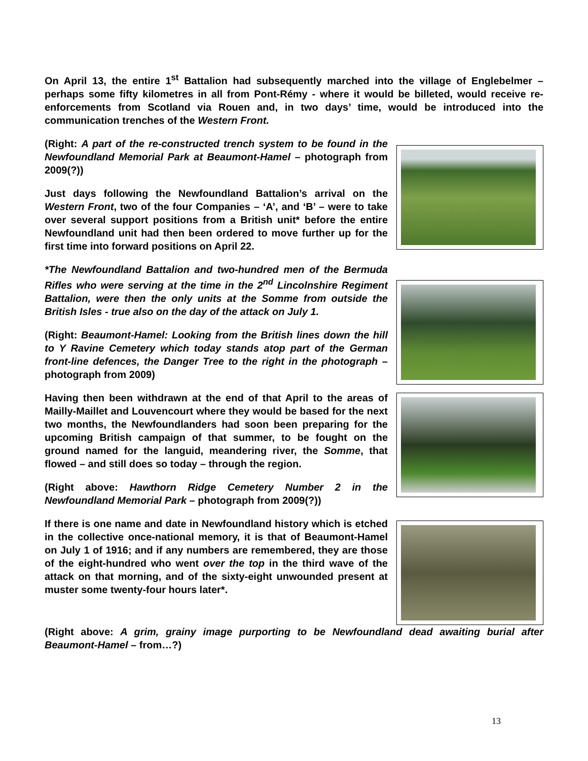On April 13, the entire 1<sup>st</sup> Battalion had subsequently marched into the village of Englebelmer – perhaps some fifty kilometres in all from Pont-Rémy - where it would be billeted, would receive re-enforcements from Scotland via Rouen and, in two days’ time, would be introduced into the communication trenches of the Western Front.
(Right: A part of the re-constructed trench system to be found in the Newfoundland Memorial Park at Beaumont-Hamel – photograph from 2009(?))
Just days following the Newfoundland Battalion’s arrival on the Western Front, two of the four Companies – ‘A’, and ‘B’ – were to take over several support positions from a British unit* before the entire Newfoundland unit had then been ordered to move further up for the first time into forward positions on April 22.
*The Newfoundland Battalion and two-hundred men of the Bermuda Rifles who were serving at the time in the 2<sup>nd</sup> Lincolnshire Regiment Battalion, were then the only units at the Somme from outside the British Isles - true also on the day of the attack on July 1.
(Right: Beaumont-Hamel: Looking from the British lines down the hill to Y Ravine Cemetery which today stands atop part of the German front-line defences, the Danger Tree to the right in the photograph – photograph from 2009)
Having then been withdrawn at the end of that April to the areas of Mailly-Maillet and Louvencourt where they would be based for the next two months, the Newfoundlanders had soon been preparing for the upcoming British campaign of that summer, to be fought on the ground named for the languid, meandering river, the Somme, that flowed – and still does so today – through the region.
(Right above: Hawthorn Ridge Cemetery Number 2 in the Newfoundland Memorial Park – photograph from 2009(?))
If there is one name and date in Newfoundland history which is etched in the collective once-national memory, it is that of Beaumont-Hamel on July 1 of 1916; and if any numbers are remembered, they are those of the eight-hundred who went over the top in the third wave of the attack on that morning, and of the sixty-eight unwounded present at muster some twenty-four hours later*.
(Right above: A grim, grainy image purporting to be Newfoundland dead awaiting burial after Beaumont-Hamel – from…?)
13